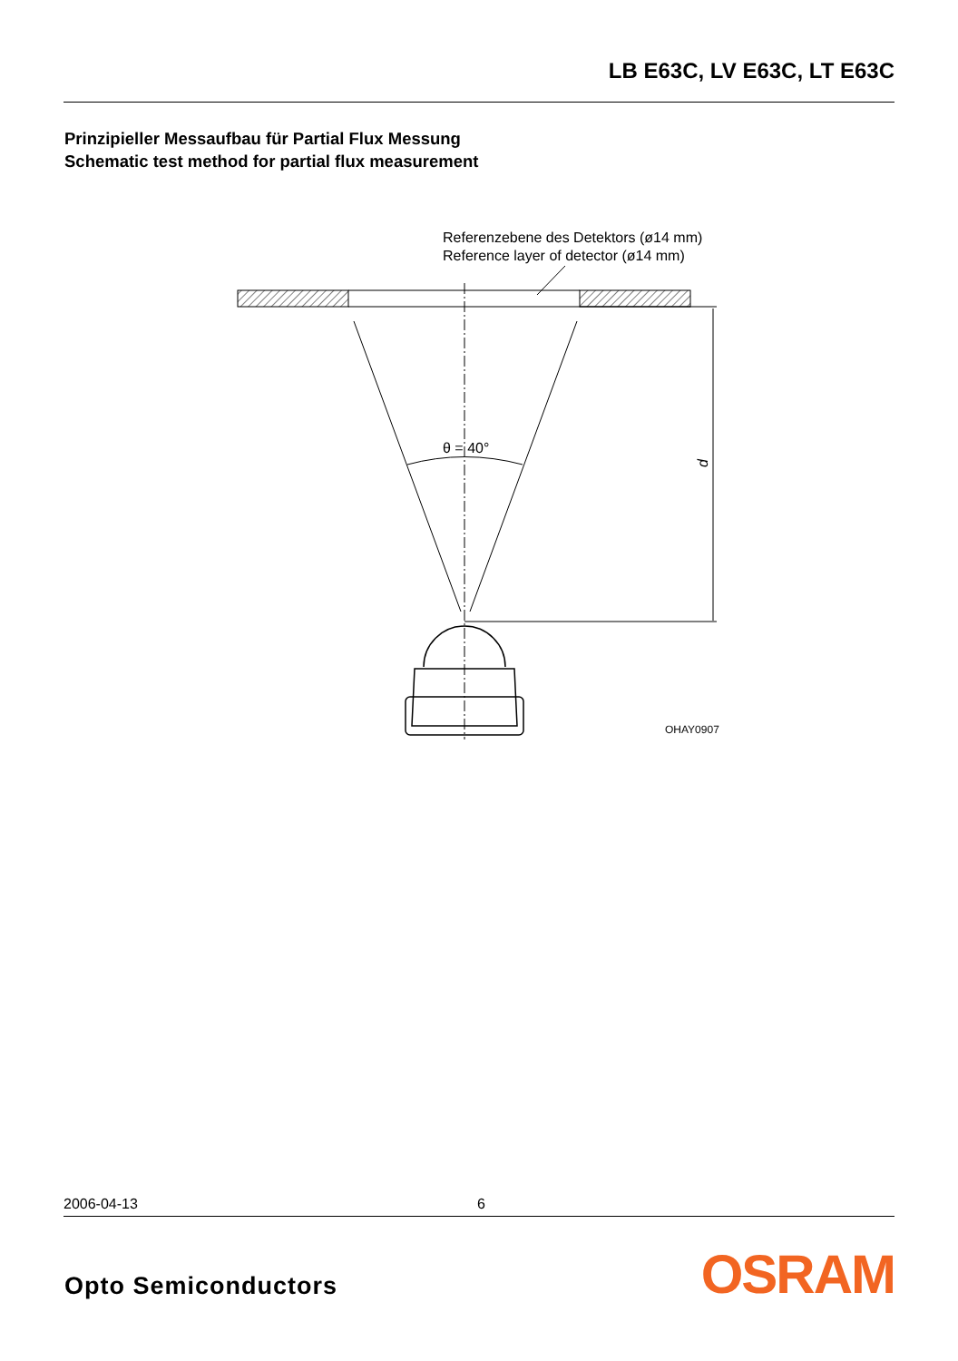LB E63C, LV E63C, LT E63C
Prinzipieller Messaufbau für Partial Flux Messung
Schematic test method for partial flux measurement
Referenzebene des Detektors (ø14 mm)
Reference layer of detector (ø14 mm)
θ = 40°
d
OHAY0907
2006-04-13 6
Opto Semiconductors OSRAM